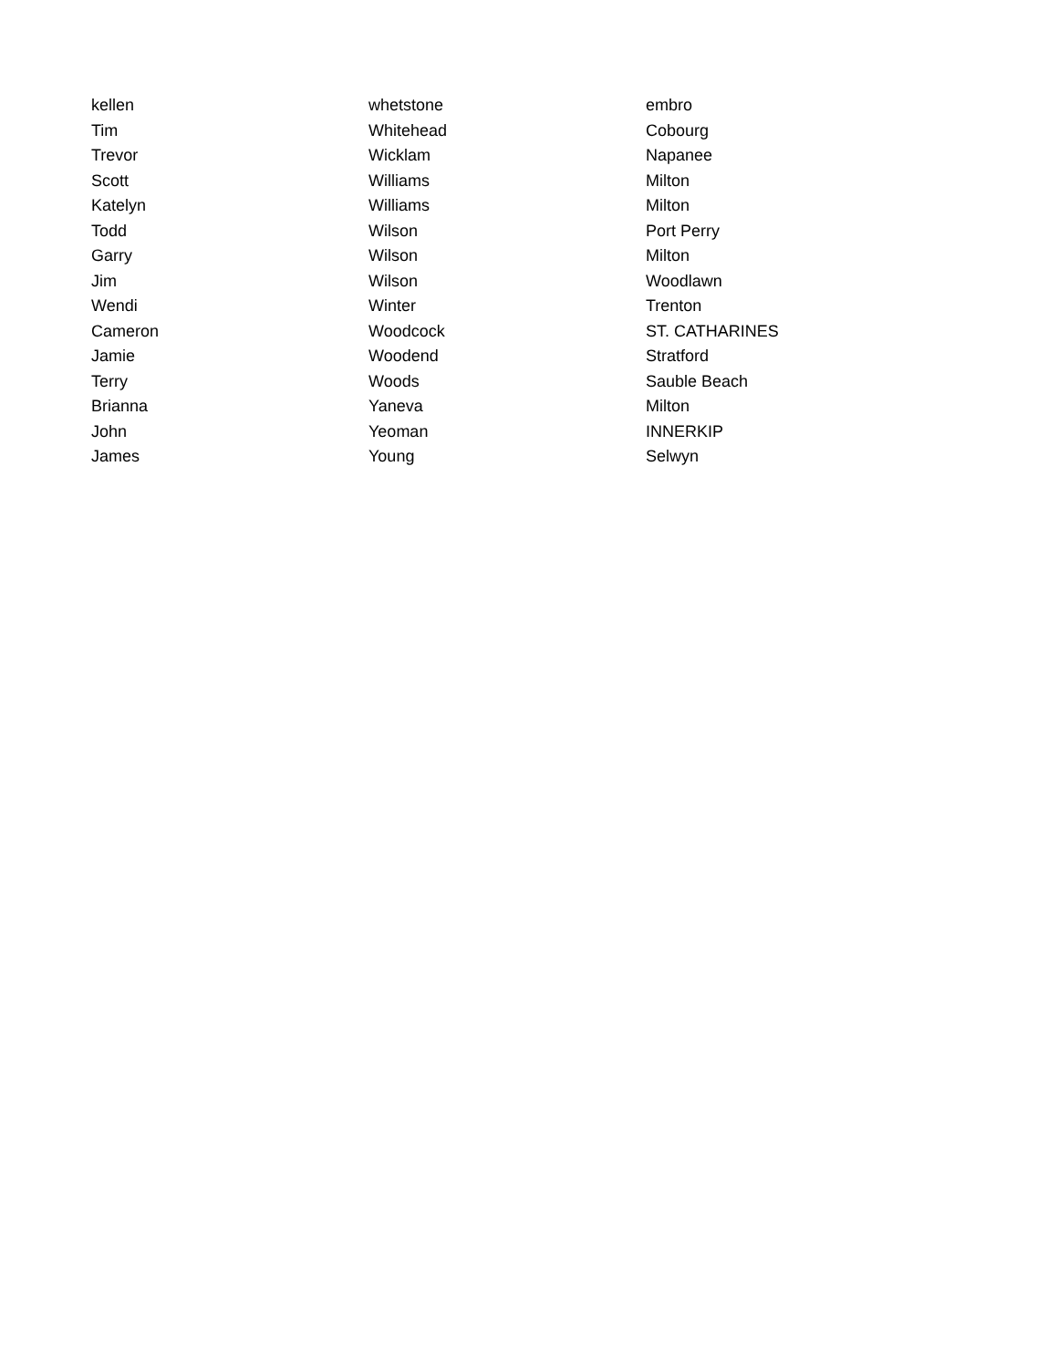| kellen | whetstone | embro |
| Tim | Whitehead | Cobourg |
| Trevor | Wicklam | Napanee |
| Scott | Williams | Milton |
| Katelyn | Williams | Milton |
| Todd | Wilson | Port Perry |
| Garry | Wilson | Milton |
| Jim | Wilson | Woodlawn |
| Wendi | Winter | Trenton |
| Cameron | Woodcock | ST. CATHARINES |
| Jamie | Woodend | Stratford |
| Terry | Woods | Sauble Beach |
| Brianna | Yaneva | Milton |
| John | Yeoman | INNERKIP |
| James | Young | Selwyn |